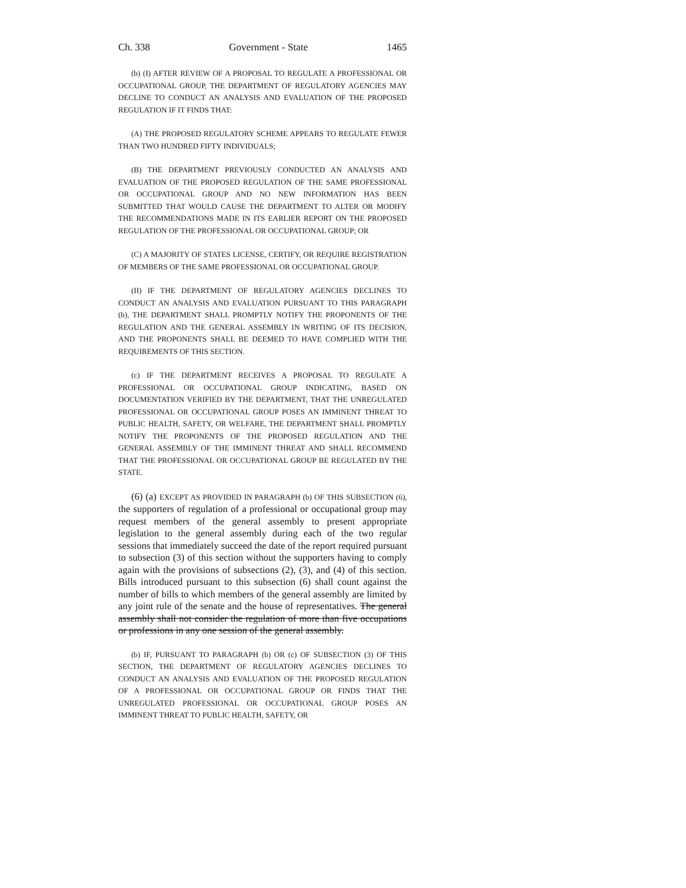Ch. 338 Government - State 1465
(b) (I) AFTER REVIEW OF A PROPOSAL TO REGULATE A PROFESSIONAL OR OCCUPATIONAL GROUP, THE DEPARTMENT OF REGULATORY AGENCIES MAY DECLINE TO CONDUCT AN ANALYSIS AND EVALUATION OF THE PROPOSED REGULATION IF IT FINDS THAT:
(A) THE PROPOSED REGULATORY SCHEME APPEARS TO REGULATE FEWER THAN TWO HUNDRED FIFTY INDIVIDUALS;
(B) THE DEPARTMENT PREVIOUSLY CONDUCTED AN ANALYSIS AND EVALUATION OF THE PROPOSED REGULATION OF THE SAME PROFESSIONAL OR OCCUPATIONAL GROUP AND NO NEW INFORMATION HAS BEEN SUBMITTED THAT WOULD CAUSE THE DEPARTMENT TO ALTER OR MODIFY THE RECOMMENDATIONS MADE IN ITS EARLIER REPORT ON THE PROPOSED REGULATION OF THE PROFESSIONAL OR OCCUPATIONAL GROUP; OR
(C) A MAJORITY OF STATES LICENSE, CERTIFY, OR REQUIRE REGISTRATION OF MEMBERS OF THE SAME PROFESSIONAL OR OCCUPATIONAL GROUP.
(II) IF THE DEPARTMENT OF REGULATORY AGENCIES DECLINES TO CONDUCT AN ANALYSIS AND EVALUATION PURSUANT TO THIS PARAGRAPH (b), THE DEPARTMENT SHALL PROMPTLY NOTIFY THE PROPONENTS OF THE REGULATION AND THE GENERAL ASSEMBLY IN WRITING OF ITS DECISION, AND THE PROPONENTS SHALL BE DEEMED TO HAVE COMPLIED WITH THE REQUIREMENTS OF THIS SECTION.
(c) IF THE DEPARTMENT RECEIVES A PROPOSAL TO REGULATE A PROFESSIONAL OR OCCUPATIONAL GROUP INDICATING, BASED ON DOCUMENTATION VERIFIED BY THE DEPARTMENT, THAT THE UNREGULATED PROFESSIONAL OR OCCUPATIONAL GROUP POSES AN IMMINENT THREAT TO PUBLIC HEALTH, SAFETY, OR WELFARE, THE DEPARTMENT SHALL PROMPTLY NOTIFY THE PROPONENTS OF THE PROPOSED REGULATION AND THE GENERAL ASSEMBLY OF THE IMMINENT THREAT AND SHALL RECOMMEND THAT THE PROFESSIONAL OR OCCUPATIONAL GROUP BE REGULATED BY THE STATE.
(6) (a) EXCEPT AS PROVIDED IN PARAGRAPH (b) OF THIS SUBSECTION (6), the supporters of regulation of a professional or occupational group may request members of the general assembly to present appropriate legislation to the general assembly during each of the two regular sessions that immediately succeed the date of the report required pursuant to subsection (3) of this section without the supporters having to comply again with the provisions of subsections (2), (3), and (4) of this section. Bills introduced pursuant to this subsection (6) shall count against the number of bills to which members of the general assembly are limited by any joint rule of the senate and the house of representatives. The general assembly shall not consider the regulation of more than five occupations or professions in any one session of the general assembly.
(b) IF, PURSUANT TO PARAGRAPH (b) OR (c) OF SUBSECTION (3) OF THIS SECTION, THE DEPARTMENT OF REGULATORY AGENCIES DECLINES TO CONDUCT AN ANALYSIS AND EVALUATION OF THE PROPOSED REGULATION OF A PROFESSIONAL OR OCCUPATIONAL GROUP OR FINDS THAT THE UNREGULATED PROFESSIONAL OR OCCUPATIONAL GROUP POSES AN IMMINENT THREAT TO PUBLIC HEALTH, SAFETY, OR